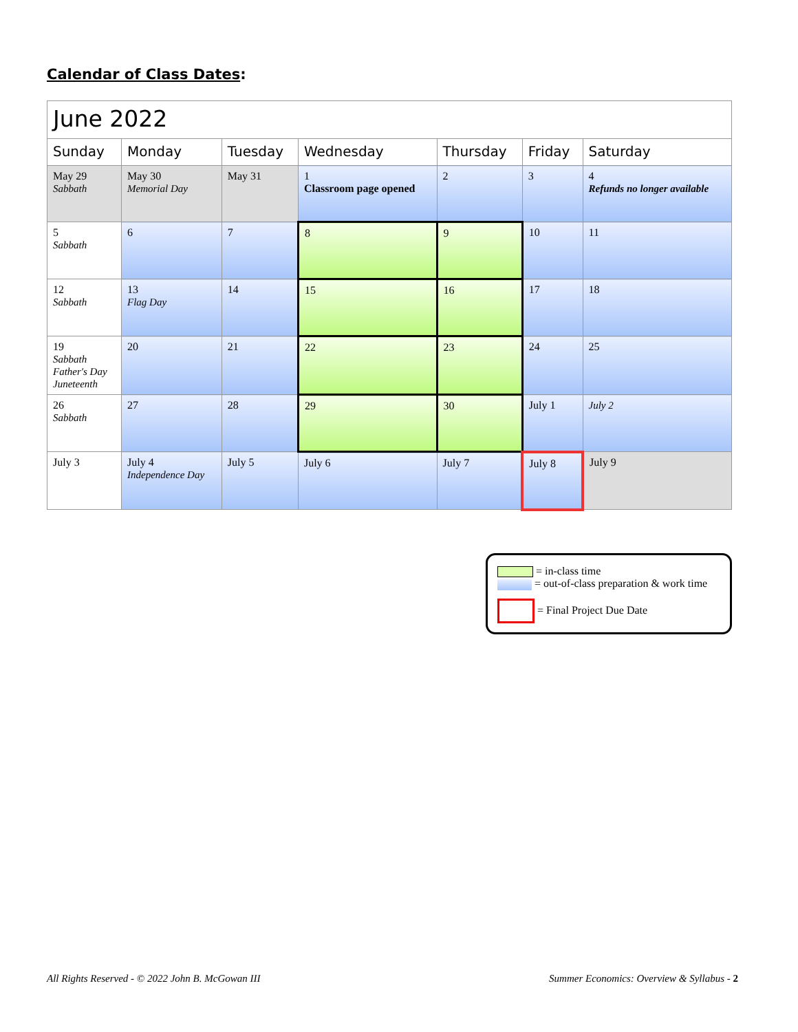Calendar of Class Dates:
| June 2022 | | | | | | |
| --- | --- | --- | --- | --- | --- | --- |
| Sunday | Monday | Tuesday | Wednesday | Thursday | Friday | Saturday |
| May 29 Sabbath | May 30 Memorial Day | May 31 | 1 Classroom page opened | 2 | 3 | 4 Refunds no longer available |
| 5 Sabbath | 6 | 7 | 8 | 9 | 10 | 11 |
| 12 Sabbath | 13 Flag Day | 14 | 15 | 16 | 17 | 18 |
| 19 Sabbath Father's Day Juneteenth | 20 | 21 | 22 | 23 | 24 | 25 |
| 26 Sabbath | 27 | 28 | 29 | 30 | July 1 | July 2 |
| July 3 | July 4 Independence Day | July 5 | July 6 | July 7 | July 8 | July 9 |
= in-class time
= out-of-class preparation & work time
= Final Project Due Date
All Rights Reserved - © 2022 John B. McGowan III
Summer Economics: Overview & Syllabus - 2